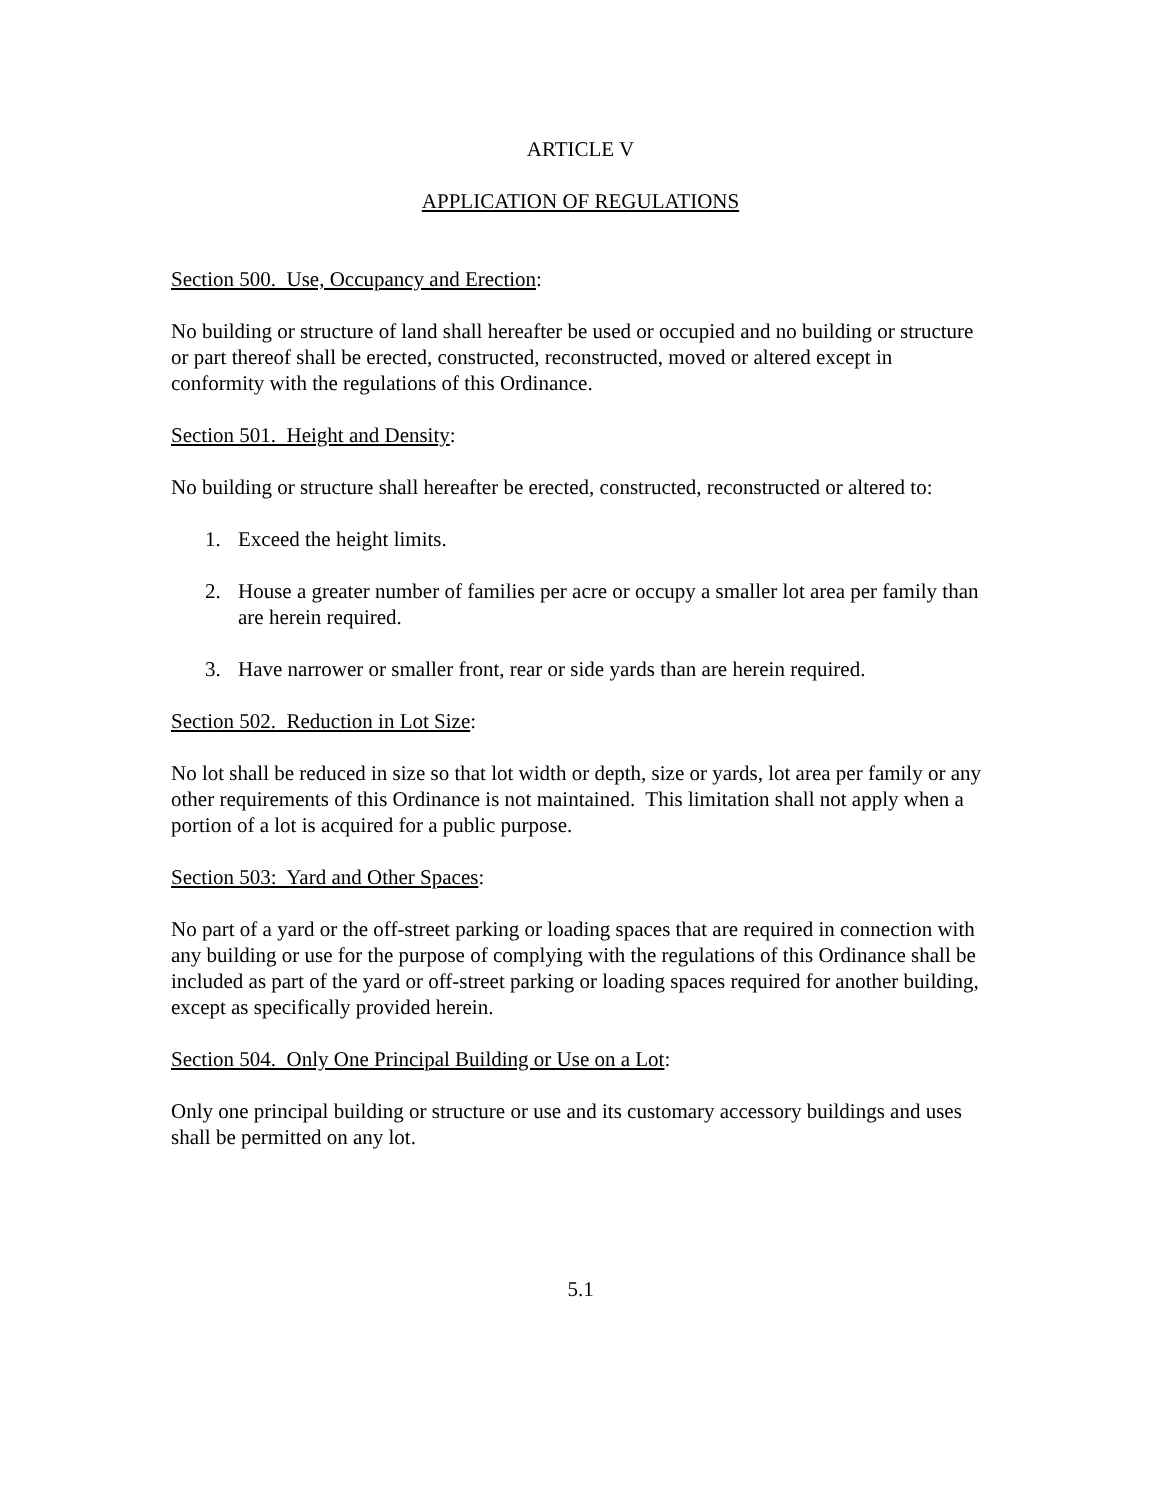ARTICLE V
APPLICATION OF REGULATIONS
Section 500. Use, Occupancy and Erection:
No building or structure of land shall hereafter be used or occupied and no building or structure or part thereof shall be erected, constructed, reconstructed, moved or altered except in conformity with the regulations of this Ordinance.
Section 501. Height and Density:
No building or structure shall hereafter be erected, constructed, reconstructed or altered to:
1. Exceed the height limits.
2. House a greater number of families per acre or occupy a smaller lot area per family than are herein required.
3. Have narrower or smaller front, rear or side yards than are herein required.
Section 502. Reduction in Lot Size:
No lot shall be reduced in size so that lot width or depth, size or yards, lot area per family or any other requirements of this Ordinance is not maintained. This limitation shall not apply when a portion of a lot is acquired for a public purpose.
Section 503: Yard and Other Spaces:
No part of a yard or the off-street parking or loading spaces that are required in connection with any building or use for the purpose of complying with the regulations of this Ordinance shall be included as part of the yard or off-street parking or loading spaces required for another building, except as specifically provided herein.
Section 504. Only One Principal Building or Use on a Lot:
Only one principal building or structure or use and its customary accessory buildings and uses shall be permitted on any lot.
5.1